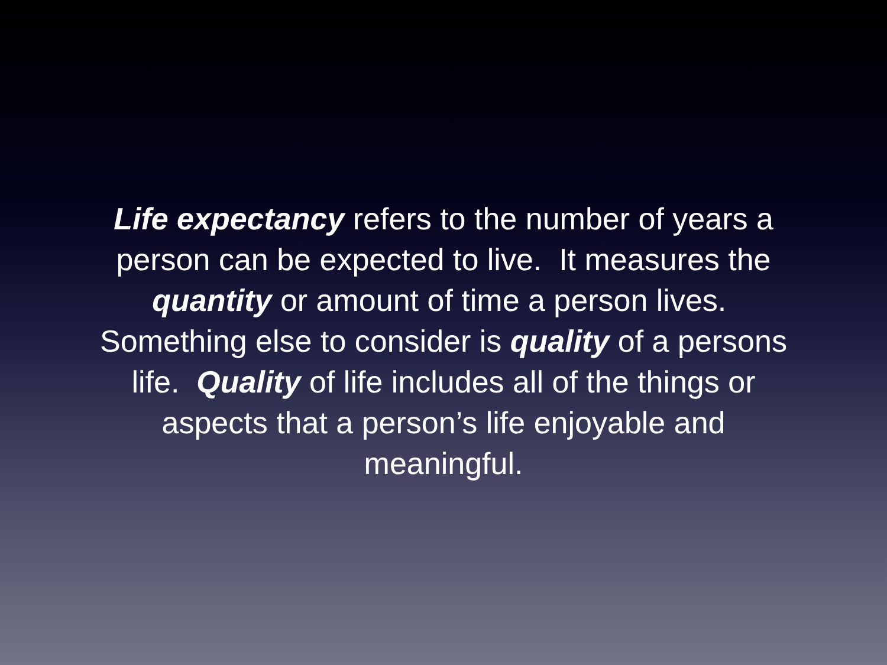Life expectancy refers to the number of years a person can be expected to live. It measures the quantity or amount of time a person lives. Something else to consider is quality of a persons life. Quality of life includes all of the things or aspects that a person’s life enjoyable and meaningful.